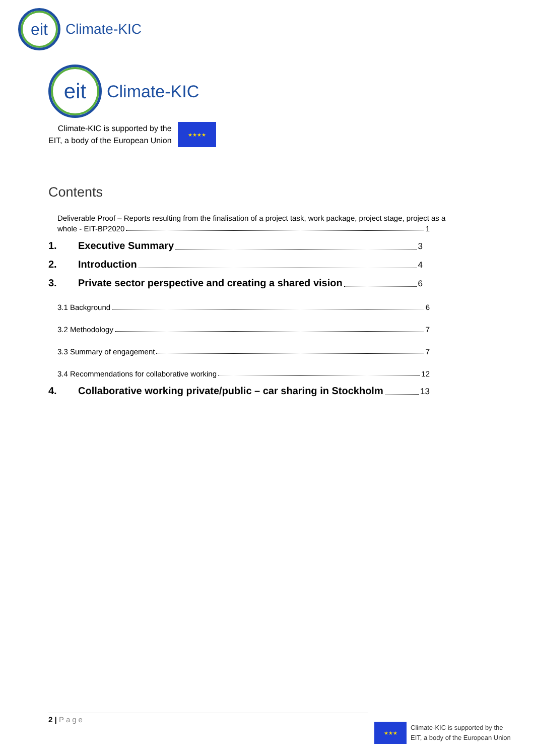eit
Climate-KIC
eit
Climate-KIC
Climate-KIC is supported by the
EIT, a body of the European Union
★★★★
Contents
Deliverable Proof – Reports resulting from the finalisation of a project task, work package, project stage, project as a
whole - EIT-BP2020 1
1. Executive Summary 3
2. Introduction 4
3. Private sector perspective and creating a shared vision 6
3.1 Background 6
3.2 Methodology 7
3.3 Summary of engagement 7
3.4 Recommendations for collaborative working 12
4. Collaborative working private/public – car sharing in Stockholm 13
2 | Page
★★★
Climate-KIC is supported by the
EIT, a body of the European Union